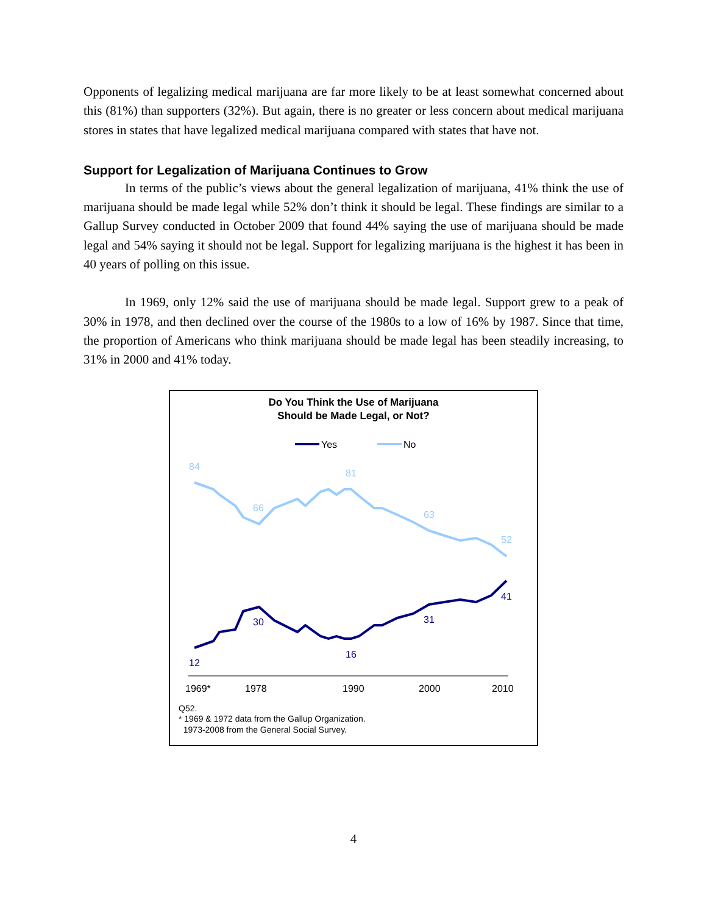Opponents of legalizing medical marijuana are far more likely to be at least somewhat concerned about this (81%) than supporters (32%). But again, there is no greater or less concern about medical marijuana stores in states that have legalized medical marijuana compared with states that have not.
Support for Legalization of Marijuana Continues to Grow
In terms of the public’s views about the general legalization of marijuana, 41% think the use of marijuana should be made legal while 52% don’t think it should be legal. These findings are similar to a Gallup Survey conducted in October 2009 that found 44% saying the use of marijuana should be made legal and 54% saying it should not be legal. Support for legalizing marijuana is the highest it has been in 40 years of polling on this issue.
In 1969, only 12% said the use of marijuana should be made legal. Support grew to a peak of 30% in 1978, and then declined over the course of the 1980s to a low of 16% by 1987. Since that time, the proportion of Americans who think marijuana should be made legal has been steadily increasing, to 31% in 2000 and 41% today.
Do You Think the Use of Marijuana
Should be Made Legal, or Not?
Yes
No
84
66
81
63
52
12
30
16
31
41
1969*
1978
1990
2000
2010
Q52.
* 1969 & 1972 data from the Gallup Organization.
1973-2008 from the General Social Survey.
4